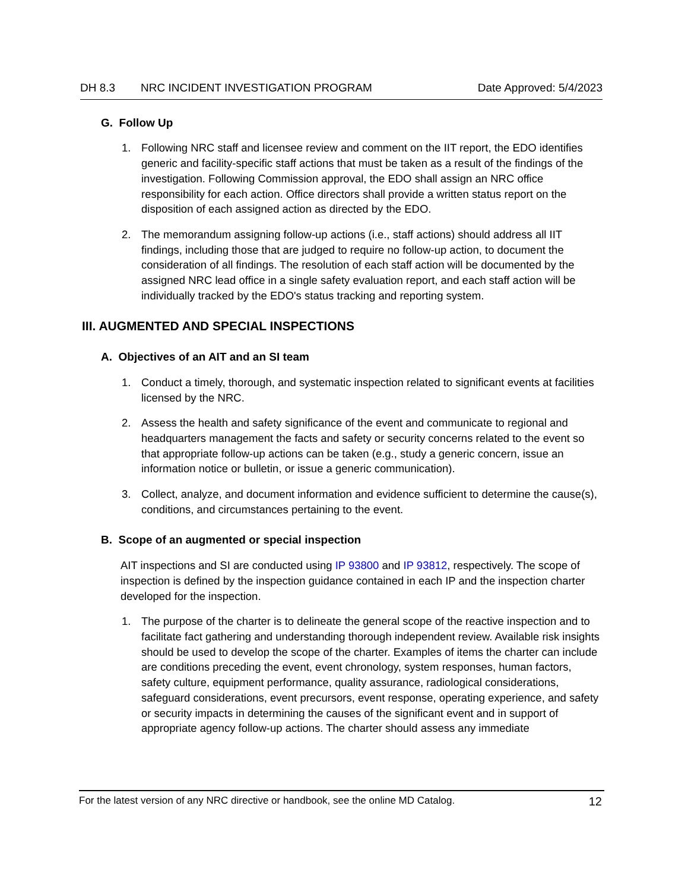DH 8.3 NRC INCIDENT INVESTIGATION PROGRAM Date Approved: 5/4/2023
G. Follow Up
1. Following NRC staff and licensee review and comment on the IIT report, the EDO identifies generic and facility-specific staff actions that must be taken as a result of the findings of the investigation. Following Commission approval, the EDO shall assign an NRC office responsibility for each action. Office directors shall provide a written status report on the disposition of each assigned action as directed by the EDO.
2. The memorandum assigning follow-up actions (i.e., staff actions) should address all IIT findings, including those that are judged to require no follow-up action, to document the consideration of all findings. The resolution of each staff action will be documented by the assigned NRC lead office in a single safety evaluation report, and each staff action will be individually tracked by the EDO's status tracking and reporting system.
III. AUGMENTED AND SPECIAL INSPECTIONS
A. Objectives of an AIT and an SI team
1. Conduct a timely, thorough, and systematic inspection related to significant events at facilities licensed by the NRC.
2. Assess the health and safety significance of the event and communicate to regional and headquarters management the facts and safety or security concerns related to the event so that appropriate follow-up actions can be taken (e.g., study a generic concern, issue an information notice or bulletin, or issue a generic communication).
3. Collect, analyze, and document information and evidence sufficient to determine the cause(s), conditions, and circumstances pertaining to the event.
B. Scope of an augmented or special inspection
AIT inspections and SI are conducted using IP 93800 and IP 93812, respectively. The scope of inspection is defined by the inspection guidance contained in each IP and the inspection charter developed for the inspection.
1. The purpose of the charter is to delineate the general scope of the reactive inspection and to facilitate fact gathering and understanding thorough independent review. Available risk insights should be used to develop the scope of the charter. Examples of items the charter can include are conditions preceding the event, event chronology, system responses, human factors, safety culture, equipment performance, quality assurance, radiological considerations, safeguard considerations, event precursors, event response, operating experience, and safety or security impacts in determining the causes of the significant event and in support of appropriate agency follow-up actions. The charter should assess any immediate
For the latest version of any NRC directive or handbook, see the online MD Catalog. 12